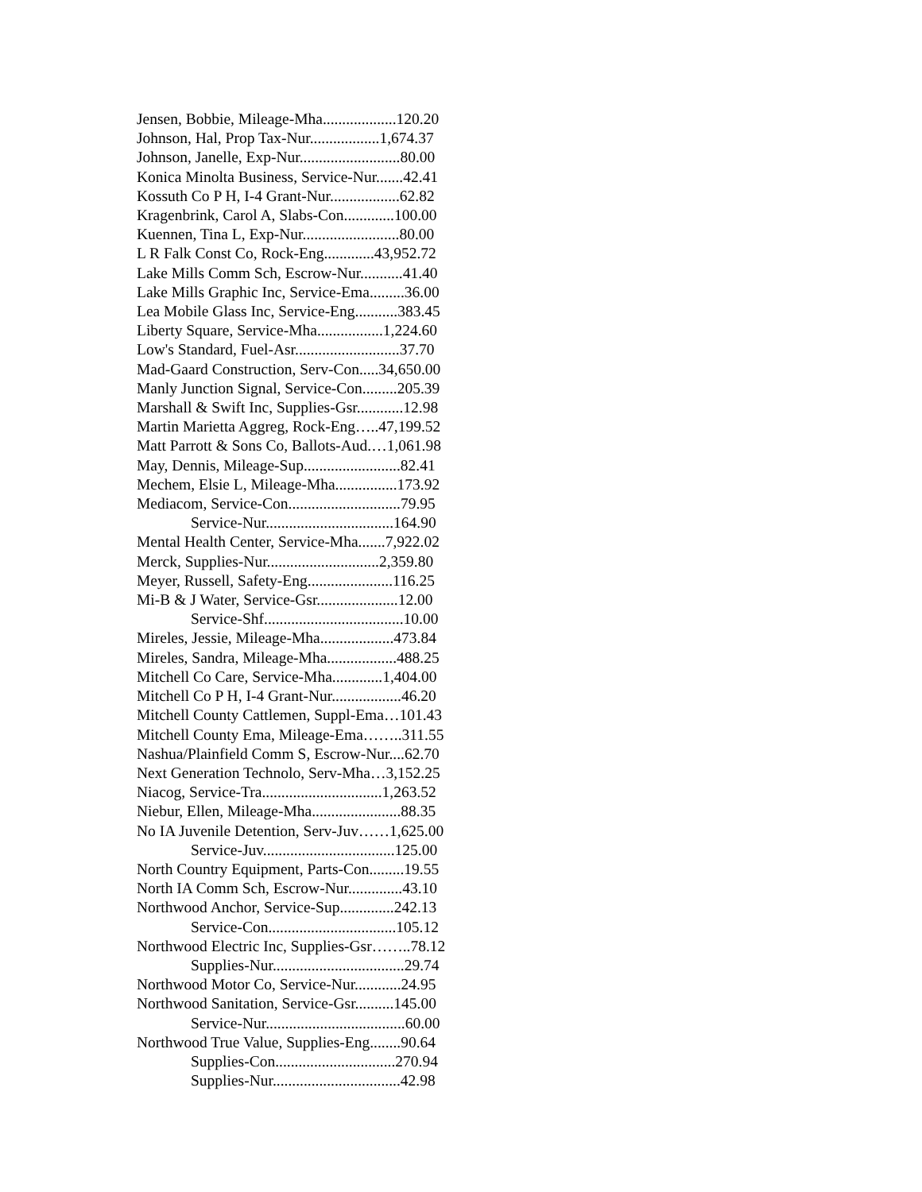Jensen, Bobbie, Mileage-Mha...................120.20
Johnson, Hal, Prop Tax-Nur..................1,674.37
Johnson, Janelle, Exp-Nur..........................80.00
Konica Minolta Business, Service-Nur.......42.41
Kossuth Co P H, I-4 Grant-Nur..................62.82
Kragenbrink, Carol A, Slabs-Con.............100.00
Kuennen, Tina L, Exp-Nur.........................80.00
L R Falk Const Co, Rock-Eng.............43,952.72
Lake Mills Comm Sch, Escrow-Nur...........41.40
Lake Mills Graphic Inc, Service-Ema.........36.00
Lea Mobile Glass Inc, Service-Eng...........383.45
Liberty Square, Service-Mha.................1,224.60
Low's Standard, Fuel-Asr...........................37.70
Mad-Gaard Construction, Serv-Con.....34,650.00
Manly Junction Signal, Service-Con.........205.39
Marshall & Swift Inc, Supplies-Gsr............12.98
Martin Marietta Aggreg, Rock-Eng…..47,199.52
Matt Parrott & Sons Co, Ballots-Aud.…1,061.98
May, Dennis, Mileage-Sup.........................82.41
Mechem, Elsie L, Mileage-Mha................173.92
Mediacom, Service-Con.............................79.95
Service-Nur.................................164.90
Mental Health Center, Service-Mha.......7,922.02
Merck, Supplies-Nur.............................2,359.80
Meyer, Russell, Safety-Eng......................116.25
Mi-B & J Water, Service-Gsr.....................12.00
Service-Shf....................................10.00
Mireles, Jessie, Mileage-Mha...................473.84
Mireles, Sandra, Mileage-Mha..................488.25
Mitchell Co Care, Service-Mha.............1,404.00
Mitchell Co P H, I-4 Grant-Nur..................46.20
Mitchell County Cattlemen, Suppl-Ema…101.43
Mitchell County Ema, Mileage-Ema……..311.55
Nashua/Plainfield Comm S, Escrow-Nur....62.70
Next Generation Technolo, Serv-Mha…3,152.25
Niacog, Service-Tra...............................1,263.52
Niebur, Ellen, Mileage-Mha.......................88.35
No IA Juvenile Detention, Serv-Juv……1,625.00
Service-Juv..................................125.00
North Country Equipment, Parts-Con.........19.55
North IA Comm Sch, Escrow-Nur..............43.10
Northwood Anchor, Service-Sup..............242.13
Service-Con.................................105.12
Northwood Electric Inc, Supplies-Gsr……..78.12
Supplies-Nur..................................29.74
Northwood Motor Co, Service-Nur............24.95
Northwood Sanitation, Service-Gsr..........145.00
Service-Nur....................................60.00
Northwood True Value, Supplies-Eng........90.64
Supplies-Con...............................270.94
Supplies-Nur.................................42.98